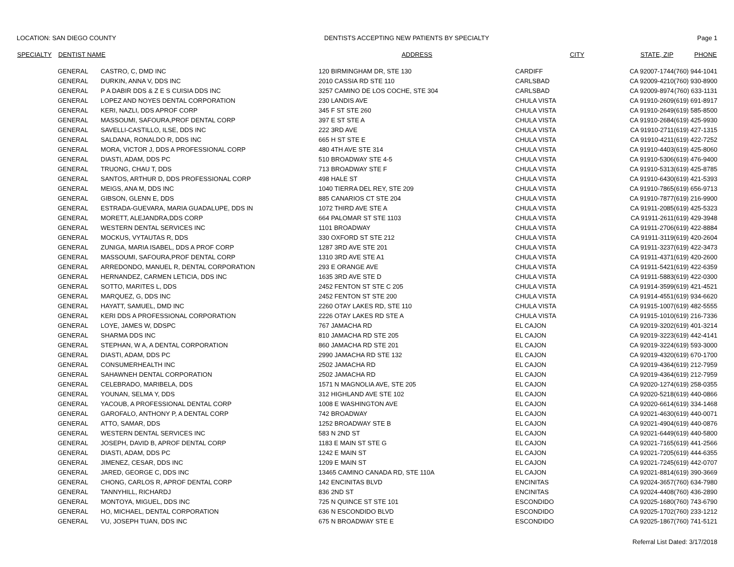LOCATION: SAN DIEGO COUNTY DENTISTS ACCEPTING NEW PATIENTS BY SPECIALTY Page 1
| SPECIALTY | DENTIST NAME | | ADDRESS | CITY | STATE, ZIP | PHONE |
| --- | --- | --- | --- | --- | --- | --- |
| | GENERAL | CASTRO, C, DMD INC | 120 BIRMINGHAM DR, STE 130 | CARDIFF | CA 92007-1744 | (760) 944-1041 |
| | GENERAL | DURKIN, ANNA V, DDS INC | 2010 CASSIA RD STE 110 | CARLSBAD | CA 92009-4210 | (760) 930-8900 |
| | GENERAL | P A DABIR DDS & Z E S CUISIA DDS INC | 3257 CAMINO DE LOS COCHE, STE 304 | CARLSBAD | CA 92009-8974 | (760) 633-1131 |
| | GENERAL | LOPEZ AND NOYES DENTAL CORPORATION | 230 LANDIS AVE | CHULA VISTA | CA 91910-2609 | (619) 691-8917 |
| | GENERAL | KERI, NAZLI, DDS APROF CORP | 345 F ST STE 260 | CHULA VISTA | CA 91910-2649 | (619) 585-8500 |
| | GENERAL | MASSOUMI, SAFOURA,PROF DENTAL CORP | 397 E ST STE A | CHULA VISTA | CA 91910-2684 | (619) 425-9930 |
| | GENERAL | SAVELLI-CASTILLO, ILSE, DDS INC | 222 3RD AVE | CHULA VISTA | CA 91910-2711 | (619) 427-1315 |
| | GENERAL | SALDANA, RONALDO R, DDS INC | 665 H ST STE E | CHULA VISTA | CA 91910-4211 | (619) 422-7252 |
| | GENERAL | MORA, VICTOR J, DDS A PROFESSIONAL CORP | 480 4TH AVE STE 314 | CHULA VISTA | CA 91910-4403 | (619) 425-8060 |
| | GENERAL | DIASTI, ADAM, DDS PC | 510 BROADWAY STE 4-5 | CHULA VISTA | CA 91910-5306 | (619) 476-9400 |
| | GENERAL | TRUONG, CHAU T, DDS | 713 BROADWAY STE F | CHULA VISTA | CA 91910-5313 | (619) 425-8785 |
| | GENERAL | SANTOS, ARTHUR D, DDS PROFESSIONAL CORP | 498 HALE ST | CHULA VISTA | CA 91910-6430 | (619) 421-5393 |
| | GENERAL | MEIGS, ANA M, DDS INC | 1040 TIERRA DEL REY, STE 209 | CHULA VISTA | CA 91910-7865 | (619) 656-9713 |
| | GENERAL | GIBSON, GLENN E, DDS | 885 CANARIOS CT STE 204 | CHULA VISTA | CA 91910-7877 | (619) 216-9900 |
| | GENERAL | ESTRADA-GUEVARA, MARIA GUADALUPE, DDS IN | 1072 THIRD AVE STE A | CHULA VISTA | CA 91911-2085 | (619) 425-5323 |
| | GENERAL | MORETT, ALEJANDRA,DDS CORP | 664 PALOMAR ST STE 1103 | CHULA VISTA | CA 91911-2611 | (619) 429-3948 |
| | GENERAL | WESTERN DENTAL SERVICES INC | 1101 BROADWAY | CHULA VISTA | CA 91911-2706 | (619) 422-8884 |
| | GENERAL | MOCKUS, VYTAUTAS R, DDS | 330 OXFORD ST STE 212 | CHULA VISTA | CA 91911-3119 | (619) 420-2604 |
| | GENERAL | ZUNIGA, MARIA ISABEL, DDS A PROF CORP | 1287 3RD AVE STE 201 | CHULA VISTA | CA 91911-3237 | (619) 422-3473 |
| | GENERAL | MASSOUMI, SAFOURA,PROF DENTAL CORP | 1310 3RD AVE STE A1 | CHULA VISTA | CA 91911-4371 | (619) 420-2600 |
| | GENERAL | ARREDONDO, MANUEL R, DENTAL CORPORATION | 293 E ORANGE AVE | CHULA VISTA | CA 91911-5421 | (619) 422-6359 |
| | GENERAL | HERNANDEZ, CARMEN LETICIA, DDS INC | 1635 3RD AVE STE D | CHULA VISTA | CA 91911-5883 | (619) 422-0300 |
| | GENERAL | SOTTO, MARITES L, DDS | 2452 FENTON ST STE C 205 | CHULA VISTA | CA 91914-3599 | (619) 421-4521 |
| | GENERAL | MARQUEZ, G, DDS INC | 2452 FENTON ST STE 200 | CHULA VISTA | CA 91914-4551 | (619) 934-6620 |
| | GENERAL | HAYATT, SAMUEL, DMD INC | 2260 OTAY LAKES RD, STE 110 | CHULA VISTA | CA 91915-1007 | (619) 482-5555 |
| | GENERAL | KERI DDS A PROFESSIONAL CORPORATION | 2226 OTAY LAKES RD STE A | CHULA VISTA | CA 91915-1010 | (619) 216-7336 |
| | GENERAL | LOYE, JAMES W, DDSPC | 767 JAMACHA RD | EL CAJON | CA 92019-3202 | (619) 401-3214 |
| | GENERAL | SHARMA DDS INC | 810 JAMACHA RD STE 205 | EL CAJON | CA 92019-3223 | (619) 442-4141 |
| | GENERAL | STEPHAN, W A, A DENTAL CORPORATION | 860 JAMACHA RD STE 201 | EL CAJON | CA 92019-3224 | (619) 593-3000 |
| | GENERAL | DIASTI, ADAM, DDS PC | 2990 JAMACHA RD STE 132 | EL CAJON | CA 92019-4320 | (619) 670-1700 |
| | GENERAL | CONSUMERHEALTH INC | 2502 JAMACHA RD | EL CAJON | CA 92019-4364 | (619) 212-7959 |
| | GENERAL | SAHAWNEH DENTAL CORPORATION | 2502 JAMACHA RD | EL CAJON | CA 92019-4364 | (619) 212-7959 |
| | GENERAL | CELEBRADO, MARIBELA, DDS | 1571 N MAGNOLIA AVE, STE 205 | EL CAJON | CA 92020-1274 | (619) 258-0355 |
| | GENERAL | YOUNAN, SELMA Y, DDS | 312 HIGHLAND AVE STE 102 | EL CAJON | CA 92020-5218 | (619) 440-0866 |
| | GENERAL | YACOUB, A PROFESSIONAL DENTAL CORP | 1008 E WASHINGTON AVE | EL CAJON | CA 92020-6614 | (619) 334-1468 |
| | GENERAL | GAROFALO, ANTHONY P, A DENTAL CORP | 742 BROADWAY | EL CAJON | CA 92021-4630 | (619) 440-0071 |
| | GENERAL | ATTO, SAMAR, DDS | 1252 BROADWAY STE B | EL CAJON | CA 92021-4904 | (619) 440-0876 |
| | GENERAL | WESTERN DENTAL SERVICES INC | 583 N 2ND ST | EL CAJON | CA 92021-6449 | (619) 440-5800 |
| | GENERAL | JOSEPH, DAVID B, APROF DENTAL CORP | 1183 E MAIN ST STE G | EL CAJON | CA 92021-7165 | (619) 441-2566 |
| | GENERAL | DIASTI, ADAM, DDS PC | 1242 E MAIN ST | EL CAJON | CA 92021-7205 | (619) 444-6355 |
| | GENERAL | JIMENEZ, CESAR, DDS INC | 1209 E MAIN ST | EL CAJON | CA 92021-7245 | (619) 442-0707 |
| | GENERAL | JARED, GEORGE C, DDS INC | 13465 CAMINO CANADA RD, STE 110A | EL CAJON | CA 92021-8814 | (619) 390-3669 |
| | GENERAL | CHONG, CARLOS R, APROF DENTAL CORP | 142 ENCINITAS BLVD | ENCINITAS | CA 92024-3657 | (760) 634-7980 |
| | GENERAL | TANNYHILL, RICHARDJ | 836 2ND ST | ENCINITAS | CA 92024-4408 | (760) 436-2890 |
| | GENERAL | MONTOYA, MIGUEL, DDS INC | 725 N QUINCE ST STE 101 | ESCONDIDO | CA 92025-1680 | (760) 743-6790 |
| | GENERAL | HO, MICHAEL, DENTAL CORPORATION | 636 N ESCONDIDO BLVD | ESCONDIDO | CA 92025-1702 | (760) 233-1212 |
| | GENERAL | VU, JOSEPH TUAN, DDS INC | 675 N BROADWAY STE E | ESCONDIDO | CA 92025-1867 | (760) 741-5121 |
Referral List Dated: 3/17/2018